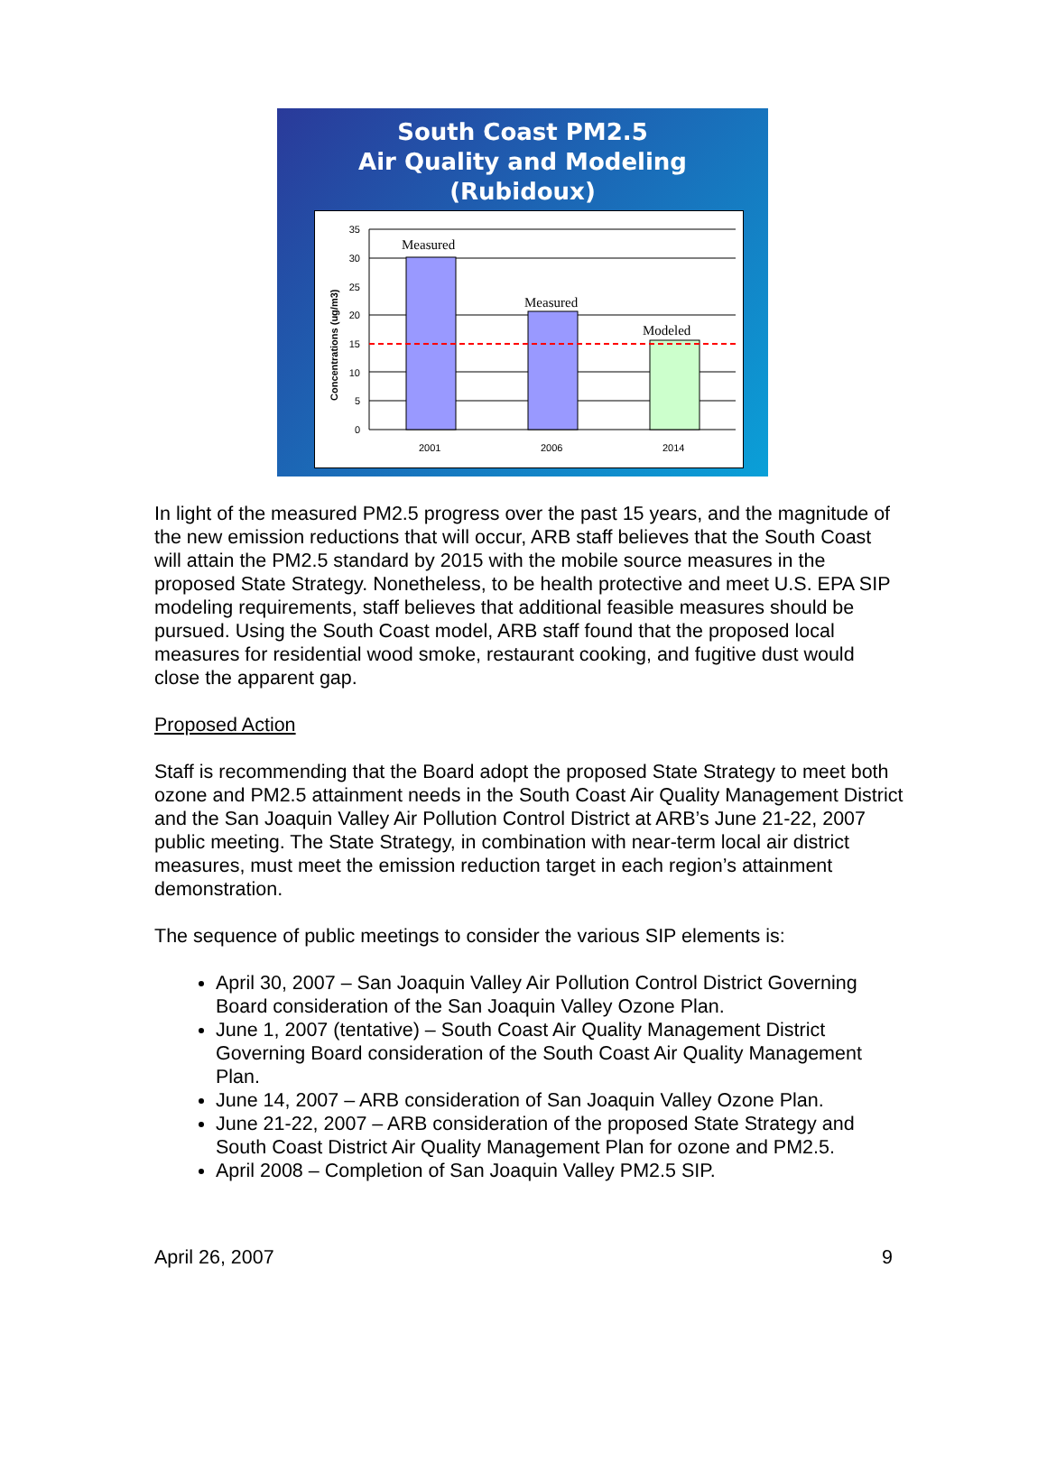South Coast PM2.5
Air Quality and Modeling
(Rubidoux)
Concentrations (ug/m3)
35
30
25
20
15
10
5
0
Measured
Measured
Modeled
2001
2006
2014
In light of the measured PM2.5 progress over the past 15 years, and the magnitude of the new emission reductions that will occur, ARB staff believes that the South Coast will attain the PM2.5 standard by 2015 with the mobile source measures in the proposed State Strategy. Nonetheless, to be health protective and meet U.S. EPA SIP modeling requirements, staff believes that additional feasible measures should be pursued. Using the South Coast model, ARB staff found that the proposed local measures for residential wood smoke, restaurant cooking, and fugitive dust would close the apparent gap.
Proposed Action
Staff is recommending that the Board adopt the proposed State Strategy to meet both ozone and PM2.5 attainment needs in the South Coast Air Quality Management District and the San Joaquin Valley Air Pollution Control District at ARB’s June 21-22, 2007 public meeting. The State Strategy, in combination with near-term local air district measures, must meet the emission reduction target in each region’s attainment demonstration.
The sequence of public meetings to consider the various SIP elements is:
April 30, 2007 – San Joaquin Valley Air Pollution Control District Governing Board consideration of the San Joaquin Valley Ozone Plan.
June 1, 2007 (tentative) – South Coast Air Quality Management District Governing Board consideration of the South Coast Air Quality Management Plan.
June 14, 2007 – ARB consideration of San Joaquin Valley Ozone Plan.
June 21-22, 2007 – ARB consideration of the proposed State Strategy and South Coast District Air Quality Management Plan for ozone and PM2.5.
April 2008 – Completion of San Joaquin Valley PM2.5 SIP.
April 26, 2007 9